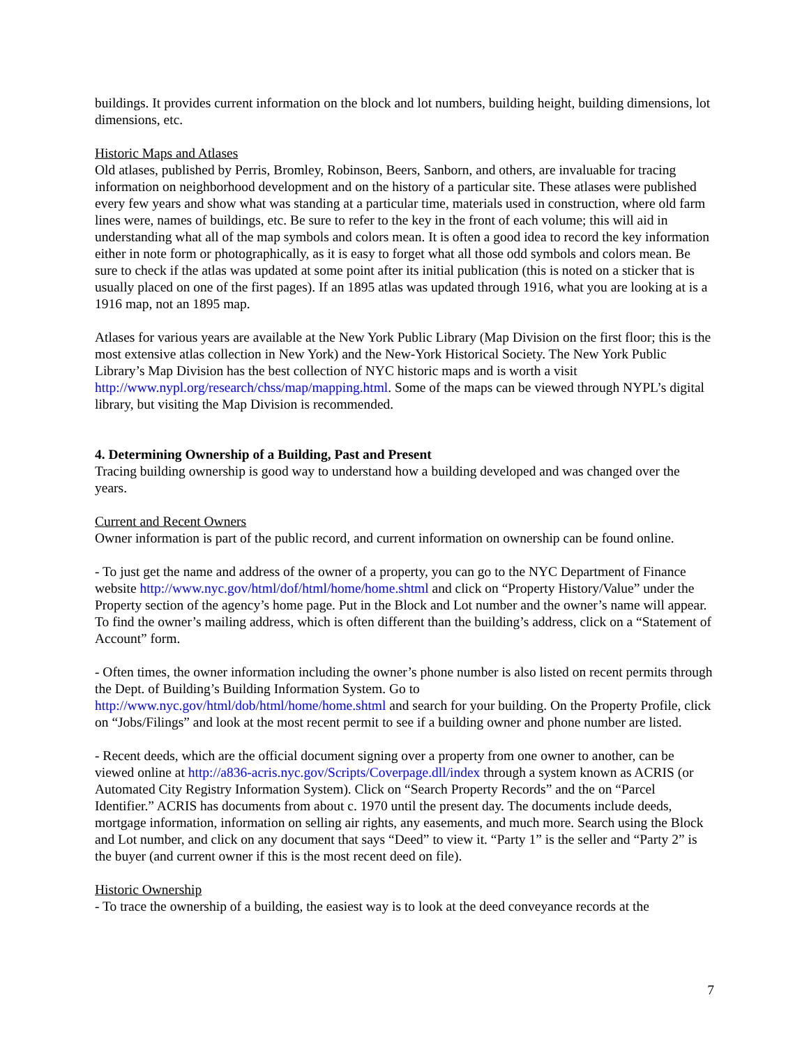buildings. It provides current information on the block and lot numbers, building height, building dimensions, lot dimensions, etc.
Historic Maps and Atlases
Old atlases, published by Perris, Bromley, Robinson, Beers, Sanborn, and others, are invaluable for tracing information on neighborhood development and on the history of a particular site. These atlases were published every few years and show what was standing at a particular time, materials used in construction, where old farm lines were, names of buildings, etc. Be sure to refer to the key in the front of each volume; this will aid in understanding what all of the map symbols and colors mean. It is often a good idea to record the key information either in note form or photographically, as it is easy to forget what all those odd symbols and colors mean. Be sure to check if the atlas was updated at some point after its initial publication (this is noted on a sticker that is usually placed on one of the first pages). If an 1895 atlas was updated through 1916, what you are looking at is a 1916 map, not an 1895 map.
Atlases for various years are available at the New York Public Library (Map Division on the first floor; this is the most extensive atlas collection in New York) and the New-York Historical Society. The New York Public Library’s Map Division has the best collection of NYC historic maps and is worth a visit http://www.nypl.org/research/chss/map/mapping.html. Some of the maps can be viewed through NYPL’s digital library, but visiting the Map Division is recommended.
4. Determining Ownership of a Building, Past and Present
Tracing building ownership is good way to understand how a building developed and was changed over the years.
Current and Recent Owners
Owner information is part of the public record, and current information on ownership can be found online.
- To just get the name and address of the owner of a property, you can go to the NYC Department of Finance website http://www.nyc.gov/html/dof/html/home/home.shtml and click on “Property History/Value” under the Property section of the agency’s home page. Put in the Block and Lot number and the owner’s name will appear. To find the owner’s mailing address, which is often different than the building’s address, click on a “Statement of Account” form.
- Often times, the owner information including the owner’s phone number is also listed on recent permits through the Dept. of Building’s Building Information System. Go to http://www.nyc.gov/html/dob/html/home/home.shtml and search for your building. On the Property Profile, click on “Jobs/Filings” and look at the most recent permit to see if a building owner and phone number are listed.
- Recent deeds, which are the official document signing over a property from one owner to another, can be viewed online at http://a836-acris.nyc.gov/Scripts/Coverpage.dll/index through a system known as ACRIS (or Automated City Registry Information System). Click on “Search Property Records” and the on “Parcel Identifier.” ACRIS has documents from about c. 1970 until the present day. The documents include deeds, mortgage information, information on selling air rights, any easements, and much more. Search using the Block and Lot number, and click on any document that says “Deed” to view it. “Party 1” is the seller and “Party 2” is the buyer (and current owner if this is the most recent deed on file).
Historic Ownership
- To trace the ownership of a building, the easiest way is to look at the deed conveyance records at the
7